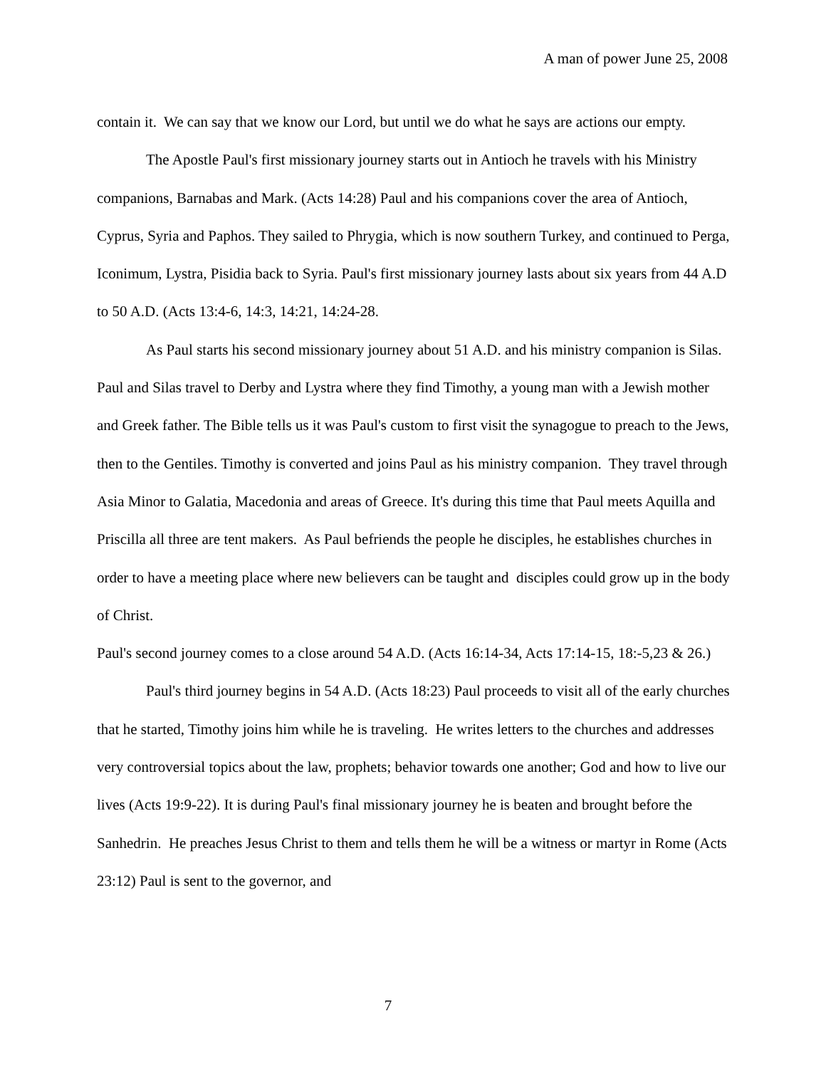A man of power June 25, 2008
contain it. We can say that we know our Lord, but until we do what he says are actions our empty.
The Apostle Paul's first missionary journey starts out in Antioch he travels with his Ministry companions, Barnabas and Mark. (Acts 14:28) Paul and his companions cover the area of Antioch, Cyprus, Syria and Paphos. They sailed to Phrygia, which is now southern Turkey, and continued to Perga, Iconimum, Lystra, Pisidia back to Syria. Paul's first missionary journey lasts about six years from 44 A.D to 50 A.D. (Acts 13:4-6, 14:3, 14:21, 14:24-28.
As Paul starts his second missionary journey about 51 A.D. and his ministry companion is Silas. Paul and Silas travel to Derby and Lystra where they find Timothy, a young man with a Jewish mother and Greek father. The Bible tells us it was Paul's custom to first visit the synagogue to preach to the Jews, then to the Gentiles. Timothy is converted and joins Paul as his ministry companion. They travel through Asia Minor to Galatia, Macedonia and areas of Greece. It's during this time that Paul meets Aquilla and Priscilla all three are tent makers. As Paul befriends the people he disciples, he establishes churches in order to have a meeting place where new believers can be taught and disciples could grow up in the body of Christ.
Paul's second journey comes to a close around 54 A.D. (Acts 16:14-34, Acts 17:14-15, 18:-5,23 & 26.)
Paul's third journey begins in 54 A.D. (Acts 18:23) Paul proceeds to visit all of the early churches that he started, Timothy joins him while he is traveling. He writes letters to the churches and addresses very controversial topics about the law, prophets; behavior towards one another; God and how to live our lives (Acts 19:9-22). It is during Paul's final missionary journey he is beaten and brought before the Sanhedrin. He preaches Jesus Christ to them and tells them he will be a witness or martyr in Rome (Acts 23:12) Paul is sent to the governor, and
7